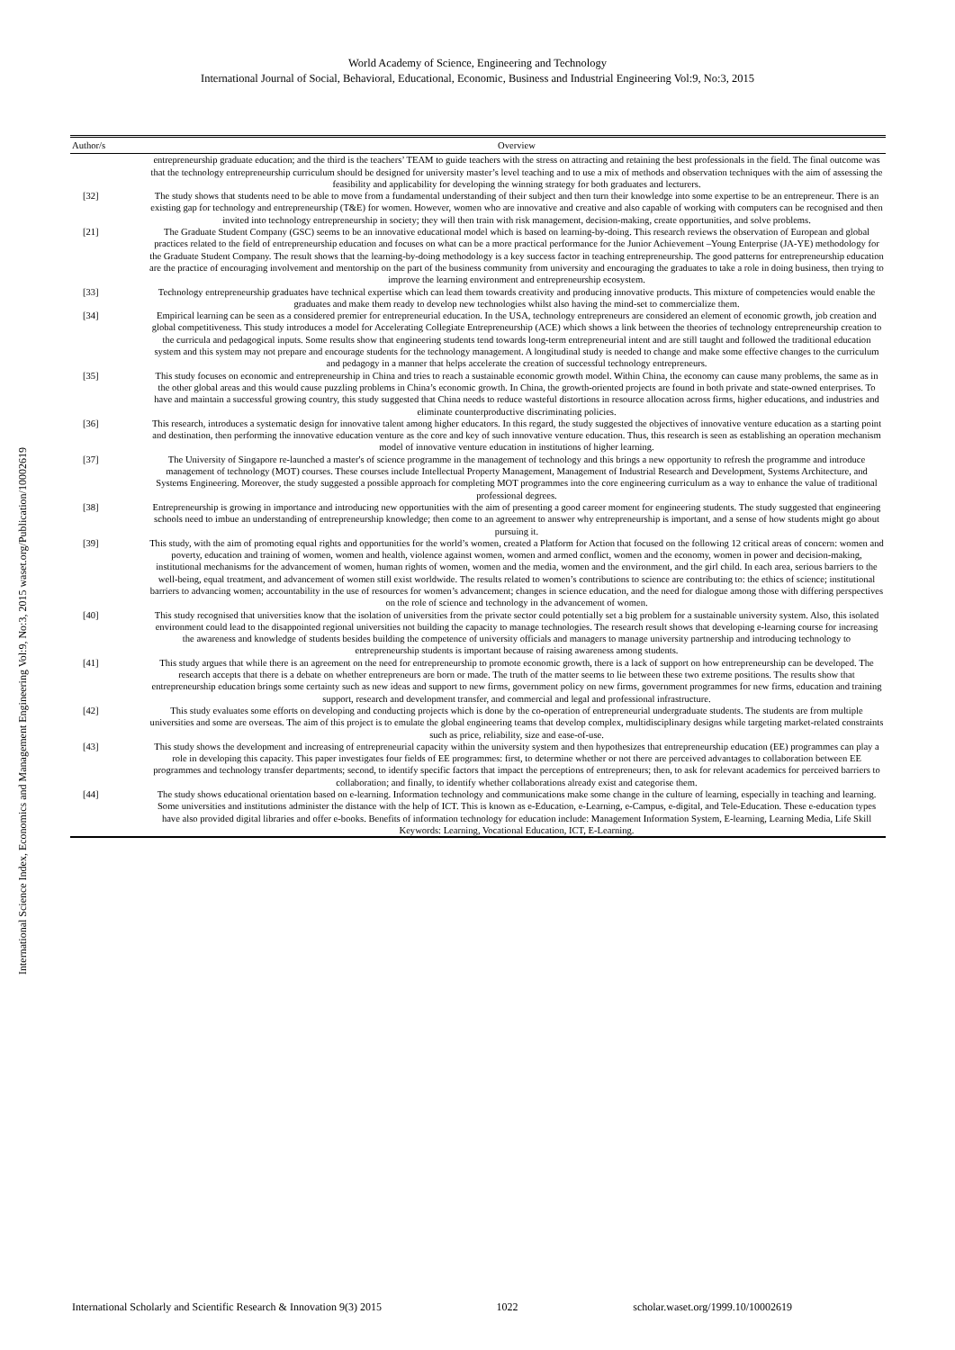World Academy of Science, Engineering and Technology
International Journal of Social, Behavioral, Educational, Economic, Business and Industrial Engineering Vol:9, No:3, 2015
International Science Index, Economics and Management Engineering Vol:9, No:3, 2015 waset.org/Publication/10002619
| Author/s | Overview |
| --- | --- |
| | entrepreneurship graduate education; and the third is the teachers’ TEAM to guide teachers with the stress on attracting and retaining the best professionals in the field. The final outcome was that the technology entrepreneurship curriculum should be designed for university master’s level teaching and to use a mix of methods and observation techniques with the aim of assessing the feasibility and applicability for developing the winning strategy for both graduates and lecturers. |
| [32] | The study shows that students need to be able to move from a fundamental understanding of their subject and then turn their knowledge into some expertise to be an entrepreneur. There is an existing gap for technology and entrepreneurship (T&E) for women. However, women who are innovative and creative and also capable of working with computers can be recognised and then invited into technology entrepreneurship in society; they will then train with risk management, decision-making, create opportunities, and solve problems. |
| [21] | The Graduate Student Company (GSC) seems to be an innovative educational model which is based on learning-by-doing. This research reviews the observation of European and global practices related to the field of entrepreneurship education and focuses on what can be a more practical performance for the Junior Achievement –Young Enterprise (JA-YE) methodology for the Graduate Student Company. The result shows that the learning-by-doing methodology is a key success factor in teaching entrepreneurship. The good patterns for entrepreneurship education are the practice of encouraging involvement and mentorship on the part of the business community from university and encouraging the graduates to take a role in doing business, then trying to improve the learning environment and entrepreneurship ecosystem. |
| [33] | Technology entrepreneurship graduates have technical expertise which can lead them towards creativity and producing innovative products. This mixture of competencies would enable the graduates and make them ready to develop new technologies whilst also having the mind-set to commercialize them. |
| [34] | Empirical learning can be seen as a considered premier for entrepreneurial education. In the USA, technology entrepreneurs are considered an element of economic growth, job creation and global competitiveness. This study introduces a model for Accelerating Collegiate Entrepreneurship (ACE) which shows a link between the theories of technology entrepreneurship creation to the curricula and pedagogical inputs. Some results show that engineering students tend towards long-term entrepreneurial intent and are still taught and followed the traditional education system and this system may not prepare and encourage students for the technology management. A longitudinal study is needed to change and make some effective changes to the curriculum and pedagogy in a manner that helps accelerate the creation of successful technology entrepreneurs. |
| [35] | This study focuses on economic and entrepreneurship in China and tries to reach a sustainable economic growth model. Within China, the economy can cause many problems, the same as in the other global areas and this would cause puzzling problems in China’s economic growth. In China, the growth-oriented projects are found in both private and state-owned enterprises. To have and maintain a successful growing country, this study suggested that China needs to reduce wasteful distortions in resource allocation across firms, higher educations, and industries and eliminate counterproductive discriminating policies. |
| [36] | This research, introduces a systematic design for innovative talent among higher educators. In this regard, the study suggested the objectives of innovative venture education as a starting point and destination, then performing the innovative education venture as the core and key of such innovative venture education. Thus, this research is seen as establishing an operation mechanism model of innovative venture education in institutions of higher learning. |
| [37] | The University of Singapore re-launched a master's of science programme in the management of technology and this brings a new opportunity to refresh the programme and introduce management of technology (MOT) courses. These courses include Intellectual Property Management, Management of Industrial Research and Development, Systems Architecture, and Systems Engineering. Moreover, the study suggested a possible approach for completing MOT programmes into the core engineering curriculum as a way to enhance the value of traditional professional degrees. |
| [38] | Entrepreneurship is growing in importance and introducing new opportunities with the aim of presenting a good career moment for engineering students. The study suggested that engineering schools need to imbue an understanding of entrepreneurship knowledge; then come to an agreement to answer why entrepreneurship is important, and a sense of how students might go about pursuing it. |
| [39] | This study, with the aim of promoting equal rights and opportunities for the world’s women, created a Platform for Action that focused on the following 12 critical areas of concern: women and poverty, education and training of women, women and health, violence against women, women and armed conflict, women and the economy, women in power and decision-making, institutional mechanisms for the advancement of women, human rights of women, women and the media, women and the environment, and the girl child. In each area, serious barriers to the well-being, equal treatment, and advancement of women still exist worldwide. The results related to women’s contributions to science are contributing to: the ethics of science; institutional barriers to advancing women; accountability in the use of resources for women’s advancement; changes in science education, and the need for dialogue among those with differing perspectives on the role of science and technology in the advancement of women. |
| [40] | This study recognised that universities know that the isolation of universities from the private sector could potentially set a big problem for a sustainable university system. Also, this isolated environment could lead to the disappointed regional universities not building the capacity to manage technologies. The research result shows that developing e-learning course for increasing the awareness and knowledge of students besides building the competence of university officials and managers to manage university partnership and introducing technology to entrepreneurship students is important because of raising awareness among students. |
| [41] | This study argues that while there is an agreement on the need for entrepreneurship to promote economic growth, there is a lack of support on how entrepreneurship can be developed. The research accepts that there is a debate on whether entrepreneurs are born or made. The truth of the matter seems to lie between these two extreme positions. The results show that entrepreneurship education brings some certainty such as new ideas and support to new firms, government policy on new firms, government programmes for new firms, education and training support, research and development transfer, and commercial and legal and professional infrastructure. |
| [42] | This study evaluates some efforts on developing and conducting projects which is done by the co-operation of entrepreneurial undergraduate students. The students are from multiple universities and some are overseas. The aim of this project is to emulate the global engineering teams that develop complex, multidisciplinary designs while targeting market-related constraints such as price, reliability, size and ease-of-use. |
| [43] | This study shows the development and increasing of entrepreneurial capacity within the university system and then hypothesizes that entrepreneurship education (EE) programmes can play a role in developing this capacity. This paper investigates four fields of EE programmes: first, to determine whether or not there are perceived advantages to collaboration between EE programmes and technology transfer departments; second, to identify specific factors that impact the perceptions of entrepreneurs; then, to ask for relevant academics for perceived barriers to collaboration; and finally, to identify whether collaborations already exist and categorise them. |
| [44] | The study shows educational orientation based on e-learning. Information technology and communications make some change in the culture of learning, especially in teaching and learning. Some universities and institutions administer the distance with the help of ICT. This is known as e-Education, e-Learning, e-Campus, e-digital, and Tele-Education. These e-education types have also provided digital libraries and offer e-books. Benefits of information technology for education include: Management Information System, E-learning, Learning Media, Life Skill Keywords: Learning, Vocational Education, ICT, E-Learning. |
International Scholarly and Scientific Research & Innovation 9(3) 2015 1022 scholar.waset.org/1999.10/10002619